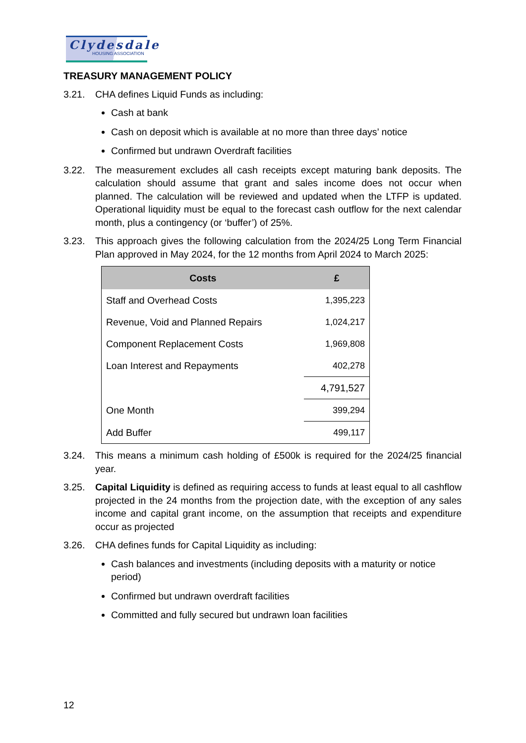Clydesdale
HOUSING ASSOCIATION
TREASURY MANAGEMENT POLICY
3.21. CHA defines Liquid Funds as including:
Cash at bank
Cash on deposit which is available at no more than three days’ notice
Confirmed but undrawn Overdraft facilities
3.22. The measurement excludes all cash receipts except maturing bank deposits. The calculation should assume that grant and sales income does not occur when planned. The calculation will be reviewed and updated when the LTFP is updated. Operational liquidity must be equal to the forecast cash outflow for the next calendar month, plus a contingency (or ‘buffer’) of 25%.
3.23. This approach gives the following calculation from the 2024/25 Long Term Financial Plan approved in May 2024, for the 12 months from April 2024 to March 2025:
| Costs | £ |
| --- | --- |
| Staff and Overhead Costs | 1,395,223 |
| Revenue, Void and Planned Repairs | 1,024,217 |
| Component Replacement Costs | 1,969,808 |
| Loan Interest and Repayments | 402,278 |
| | 4,791,527 |
| One Month | 399,294 |
| Add Buffer | 499,117 |
3.24. This means a minimum cash holding of £500k is required for the 2024/25 financial year.
3.25. Capital Liquidity is defined as requiring access to funds at least equal to all cashflow projected in the 24 months from the projection date, with the exception of any sales income and capital grant income, on the assumption that receipts and expenditure occur as projected
3.26. CHA defines funds for Capital Liquidity as including:
Cash balances and investments (including deposits with a maturity or notice period)
Confirmed but undrawn overdraft facilities
Committed and fully secured but undrawn loan facilities
12